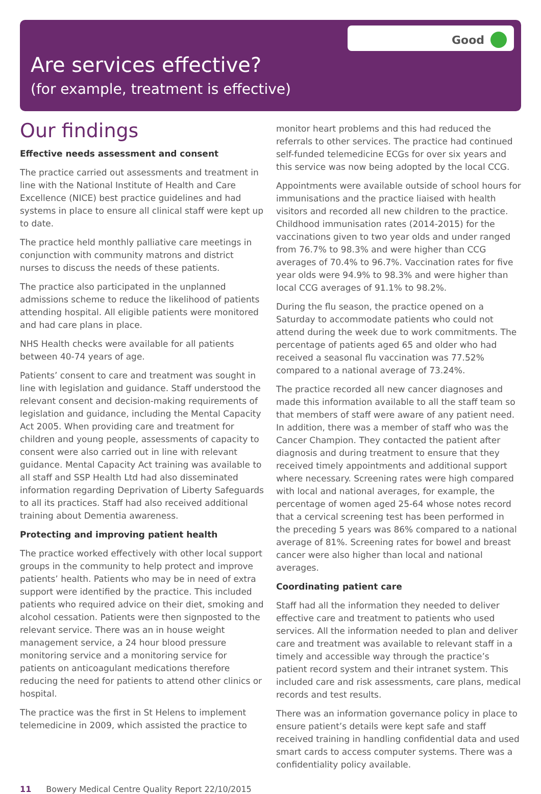Good
Are services effective?
(for example, treatment is effective)
Our findings
Effective needs assessment and consent
The practice carried out assessments and treatment in line with the National Institute of Health and Care Excellence (NICE) best practice guidelines and had systems in place to ensure all clinical staff were kept up to date.
The practice held monthly palliative care meetings in conjunction with community matrons and district nurses to discuss the needs of these patients.
The practice also participated in the unplanned admissions scheme to reduce the likelihood of patients attending hospital. All eligible patients were monitored and had care plans in place.
NHS Health checks were available for all patients between 40-74 years of age.
Patients’ consent to care and treatment was sought in line with legislation and guidance. Staff understood the relevant consent and decision-making requirements of legislation and guidance, including the Mental Capacity Act 2005. When providing care and treatment for children and young people, assessments of capacity to consent were also carried out in line with relevant guidance. Mental Capacity Act training was available to all staff and SSP Health Ltd had also disseminated information regarding Deprivation of Liberty Safeguards to all its practices. Staff had also received additional training about Dementia awareness.
Protecting and improving patient health
The practice worked effectively with other local support groups in the community to help protect and improve patients’ health. Patients who may be in need of extra support were identified by the practice. This included patients who required advice on their diet, smoking and alcohol cessation. Patients were then signposted to the relevant service. There was an in house weight management service, a 24 hour blood pressure monitoring service and a monitoring service for patients on anticoagulant medications therefore reducing the need for patients to attend other clinics or hospital.
The practice was the first in St Helens to implement telemedicine in 2009, which assisted the practice to
monitor heart problems and this had reduced the referrals to other services. The practice had continued self-funded telemedicine ECGs for over six years and this service was now being adopted by the local CCG.
Appointments were available outside of school hours for immunisations and the practice liaised with health visitors and recorded all new children to the practice. Childhood immunisation rates (2014-2015) for the vaccinations given to two year olds and under ranged from 76.7% to 98.3% and were higher than CCG averages of 70.4% to 96.7%. Vaccination rates for five year olds were 94.9% to 98.3% and were higher than local CCG averages of 91.1% to 98.2%.
During the flu season, the practice opened on a Saturday to accommodate patients who could not attend during the week due to work commitments. The percentage of patients aged 65 and older who had received a seasonal flu vaccination was 77.52% compared to a national average of 73.24%.
The practice recorded all new cancer diagnoses and made this information available to all the staff team so that members of staff were aware of any patient need. In addition, there was a member of staff who was the Cancer Champion. They contacted the patient after diagnosis and during treatment to ensure that they received timely appointments and additional support where necessary. Screening rates were high compared with local and national averages, for example, the percentage of women aged 25-64 whose notes record that a cervical screening test has been performed in the preceding 5 years was 86% compared to a national average of 81%. Screening rates for bowel and breast cancer were also higher than local and national averages.
Coordinating patient care
Staff had all the information they needed to deliver effective care and treatment to patients who used services. All the information needed to plan and deliver care and treatment was available to relevant staff in a timely and accessible way through the practice’s patient record system and their intranet system. This included care and risk assessments, care plans, medical records and test results.
There was an information governance policy in place to ensure patient’s details were kept safe and staff received training in handling confidential data and used smart cards to access computer systems. There was a confidentiality policy available.
11 Bowery Medical Centre Quality Report 22/10/2015